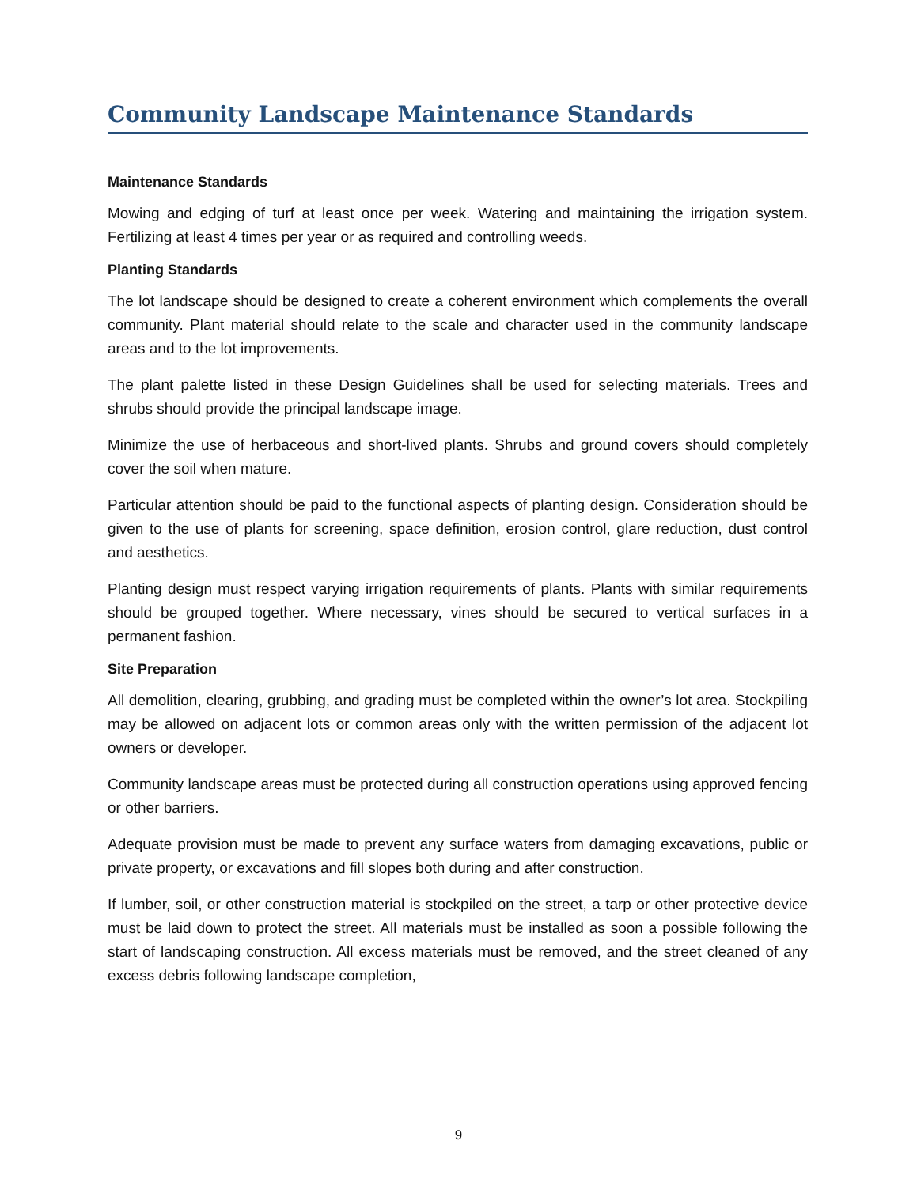Community Landscape Maintenance Standards
Maintenance Standards
Mowing and edging of turf at least once per week. Watering and maintaining the irrigation system. Fertilizing at least 4 times per year or as required and controlling weeds.
Planting Standards
The lot landscape should be designed to create a coherent environment which complements the overall community. Plant material should relate to the scale and character used in the community landscape areas and to the lot improvements.
The plant palette listed in these Design Guidelines shall be used for selecting materials. Trees and shrubs should provide the principal landscape image.
Minimize the use of herbaceous and short-lived plants. Shrubs and ground covers should completely cover the soil when mature.
Particular attention should be paid to the functional aspects of planting design. Consideration should be given to the use of plants for screening, space definition, erosion control, glare reduction, dust control and aesthetics.
Planting design must respect varying irrigation requirements of plants. Plants with similar requirements should be grouped together. Where necessary, vines should be secured to vertical surfaces in a permanent fashion.
Site Preparation
All demolition, clearing, grubbing, and grading must be completed within the owner’s lot area. Stockpiling may be allowed on adjacent lots or common areas only with the written permission of the adjacent lot owners or developer.
Community landscape areas must be protected during all construction operations using approved fencing or other barriers.
Adequate provision must be made to prevent any surface waters from damaging excavations, public or private property, or excavations and fill slopes both during and after construction.
If lumber, soil, or other construction material is stockpiled on the street, a tarp or other protective device must be laid down to protect the street. All materials must be installed as soon a possible following the start of landscaping construction. All excess materials must be removed, and the street cleaned of any excess debris following landscape completion,
9